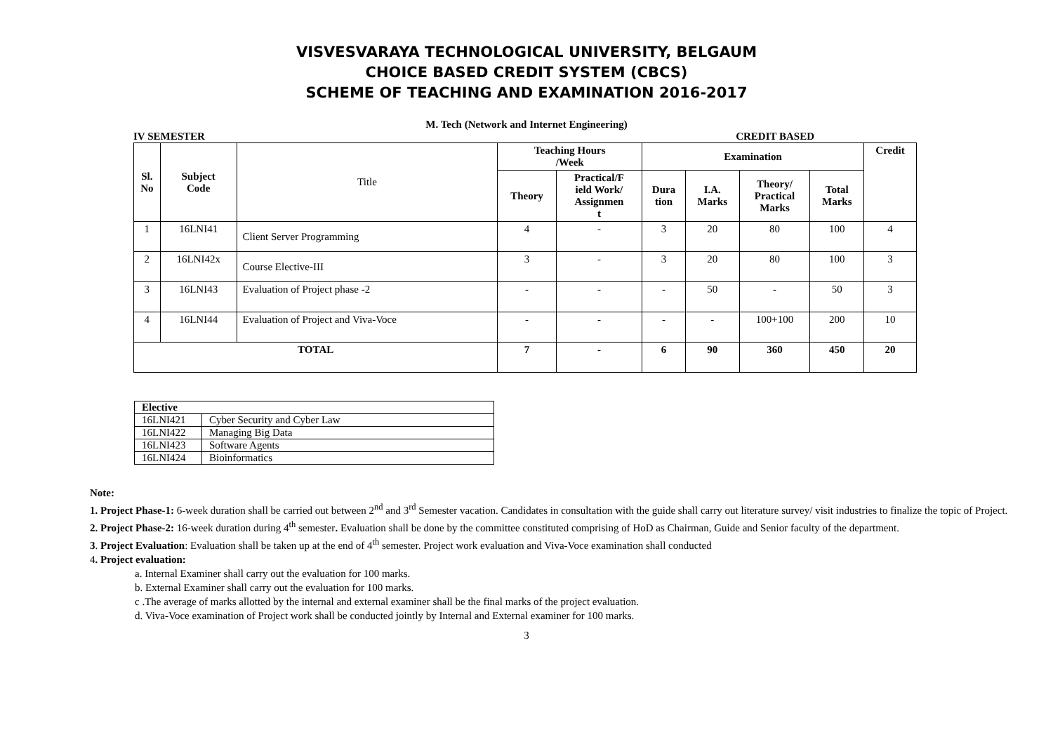VISVESVARAYA TECHNOLOGICAL UNIVERSITY, BELGAUM
CHOICE BASED CREDIT SYSTEM (CBCS)
SCHEME OF TEACHING AND EXAMINATION 2016-2017
M. Tech (Network and Internet Engineering)
IV SEMESTER CREDIT BASED
| Sl. No | Subject Code | Title | Teaching Hours /Week | | Examination | | | | Credit |
| --- | --- | --- | --- | --- | --- | --- | --- | --- | --- |
| | | | Theory | Practical/F ield Work/ Assignmen t | Dura tion | I.A. Marks | Theory/ Practical Marks | Total Marks | |
| 1 | 16LNI41 | Client Server Programming | 4 | - | 3 | 20 | 80 | 100 | 4 |
| 2 | 16LNI42x | Course Elective-III | 3 | - | 3 | 20 | 80 | 100 | 3 |
| 3 | 16LNI43 | Evaluation of Project phase -2 | - | - | - | 50 | - | 50 | 3 |
| 4 | 16LNI44 | Evaluation of Project and Viva-Voce | - | - | - | - | 100+100 | 200 | 10 |
| TOTAL | | | 7 | - | 6 | 90 | 360 | 450 | 20 |
| Elective | |
| 16LNI421 | Cyber Security and Cyber Law |
| 16LNI422 | Managing Big Data |
| 16LNI423 | Software Agents |
| 16LNI424 | Bioinformatics |
Note:
1. Project Phase-1: 6-week duration shall be carried out between 2<sup>nd</sup> and 3<sup>rd</sup> Semester vacation. Candidates in consultation with the guide shall carry out literature survey/ visit industries to finalize the topic of Project.
2. Project Phase-2: 16-week duration during 4<sup>th</sup> semester. Evaluation shall be done by the committee constituted comprising of HoD as Chairman, Guide and Senior faculty of the department.
3. Project Evaluation: Evaluation shall be taken up at the end of 4<sup>th</sup> semester. Project work evaluation and Viva-Voce examination shall conducted
4. Project evaluation:
a. Internal Examiner shall carry out the evaluation for 100 marks.
b. External Examiner shall carry out the evaluation for 100 marks.
c .The average of marks allotted by the internal and external examiner shall be the final marks of the project evaluation.
d. Viva-Voce examination of Project work shall be conducted jointly by Internal and External examiner for 100 marks.
3